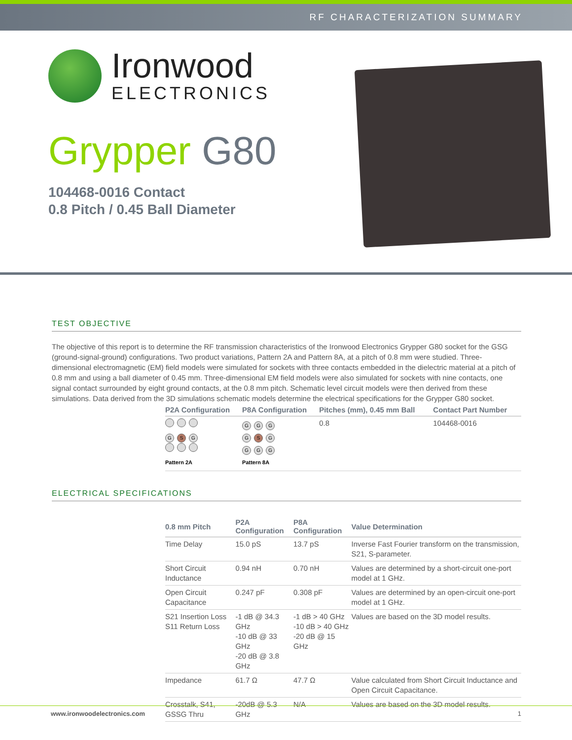RF CHARACTERIZATION SUMMARY
Ironwood
ELECTRONICS
Grypper G80
104468-0016 Contact
0.8 Pitch / 0.45 Ball Diameter
TEST OBJECTIVE
The objective of this report is to determine the RF transmission characteristics of the Ironwood Electronics Grypper G80 socket for the GSG (ground-signal-ground) configurations. Two product variations, Pattern 2A and Pattern 8A, at a pitch of 0.8 mm were studied. Three-dimensional electromagnetic (EM) field models were simulated for sockets with three contacts embedded in the dielectric material at a pitch of 0.8 mm and using a ball diameter of 0.45 mm. Three-dimensional EM field models were also simulated for sockets with nine contacts, one signal contact surrounded by eight ground contacts, at the 0.8 mm pitch. Schematic level circuit models were then derived from these simulations. Data derived from the 3D simulations schematic models determine the electrical specifications for the Grypper G80 socket.
| P2A Configuration | P8A Configuration | Pitches (mm), 0.45 mm Ball | Contact Part Number |
| --- | --- | --- | --- |
| G S G Pattern 2A | G G G G S G G G G Pattern 8A | 0.8 | 104468-0016 |
ELECTRICAL SPECIFICATIONS
| 0.8 mm Pitch | P2A Configuration | P8A Configuration | Value Determination |
| --- | --- | --- | --- |
| Time Delay | 15.0 pS | 13.7 pS | Inverse Fast Fourier transform on the transmission, S21, S-parameter. |
| Short Circuit Inductance | 0.94 nH | 0.70 nH | Values are determined by a short-circuit one-port model at 1 GHz. |
| Open Circuit Capacitance | 0.247 pF | 0.308 pF | Values are determined by an open-circuit one-port model at 1 GHz. |
| S21 Insertion Loss S11 Return Loss | -1 dB @ 34.3 GHz -10 dB @ 33 GHz -20 dB @ 3.8 GHz | -1 dB > 40 GHz -10 dB > 40 GHz -20 dB @ 15 GHz | Values are based on the 3D model results. |
| Impedance | 61.7 Ω | 47.7 Ω | Value calculated from Short Circuit Inductance and Open Circuit Capacitance. |
| Crosstalk, S41, GSSG Thru | -20dB @ 5.3 GHz | N/A | Values are based on the 3D model results. |
www.ironwoodelectronics.com 1